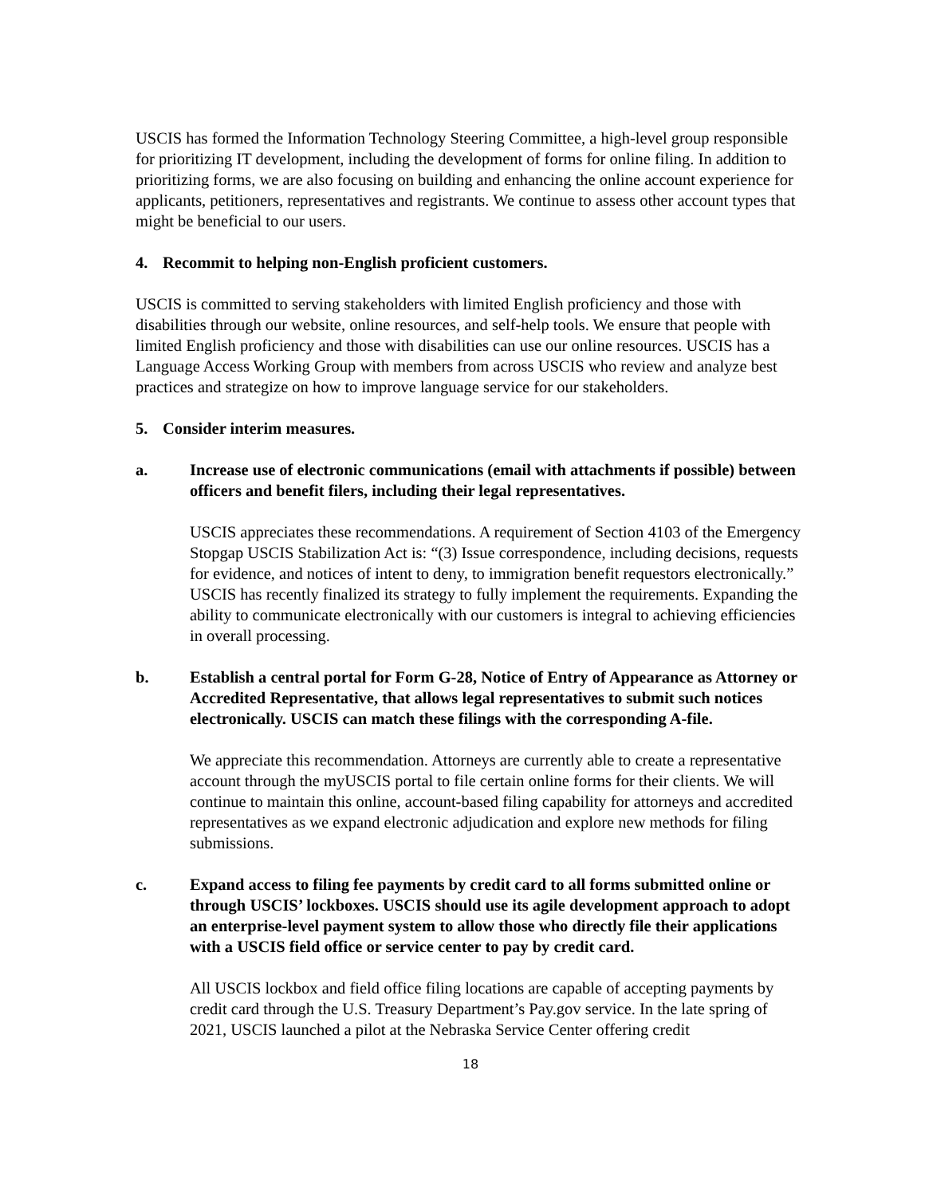USCIS has formed the Information Technology Steering Committee, a high-level group responsible for prioritizing IT development, including the development of forms for online filing. In addition to prioritizing forms, we are also focusing on building and enhancing the online account experience for applicants, petitioners, representatives and registrants. We continue to assess other account types that might be beneficial to our users.
4. Recommit to helping non-English proficient customers.
USCIS is committed to serving stakeholders with limited English proficiency and those with disabilities through our website, online resources, and self-help tools. We ensure that people with limited English proficiency and those with disabilities can use our online resources. USCIS has a Language Access Working Group with members from across USCIS who review and analyze best practices and strategize on how to improve language service for our stakeholders.
5. Consider interim measures.
a. Increase use of electronic communications (email with attachments if possible) between officers and benefit filers, including their legal representatives.
USCIS appreciates these recommendations. A requirement of Section 4103 of the Emergency Stopgap USCIS Stabilization Act is: “(3) Issue correspondence, including decisions, requests for evidence, and notices of intent to deny, to immigration benefit requestors electronically.” USCIS has recently finalized its strategy to fully implement the requirements. Expanding the ability to communicate electronically with our customers is integral to achieving efficiencies in overall processing.
b. Establish a central portal for Form G-28, Notice of Entry of Appearance as Attorney or Accredited Representative, that allows legal representatives to submit such notices electronically. USCIS can match these filings with the corresponding A-file.
We appreciate this recommendation. Attorneys are currently able to create a representative account through the myUSCIS portal to file certain online forms for their clients. We will continue to maintain this online, account-based filing capability for attorneys and accredited representatives as we expand electronic adjudication and explore new methods for filing submissions.
c. Expand access to filing fee payments by credit card to all forms submitted online or through USCIS’ lockboxes. USCIS should use its agile development approach to adopt an enterprise-level payment system to allow those who directly file their applications with a USCIS field office or service center to pay by credit card.
All USCIS lockbox and field office filing locations are capable of accepting payments by credit card through the U.S. Treasury Department’s Pay.gov service. In the late spring of 2021, USCIS launched a pilot at the Nebraska Service Center offering credit
18